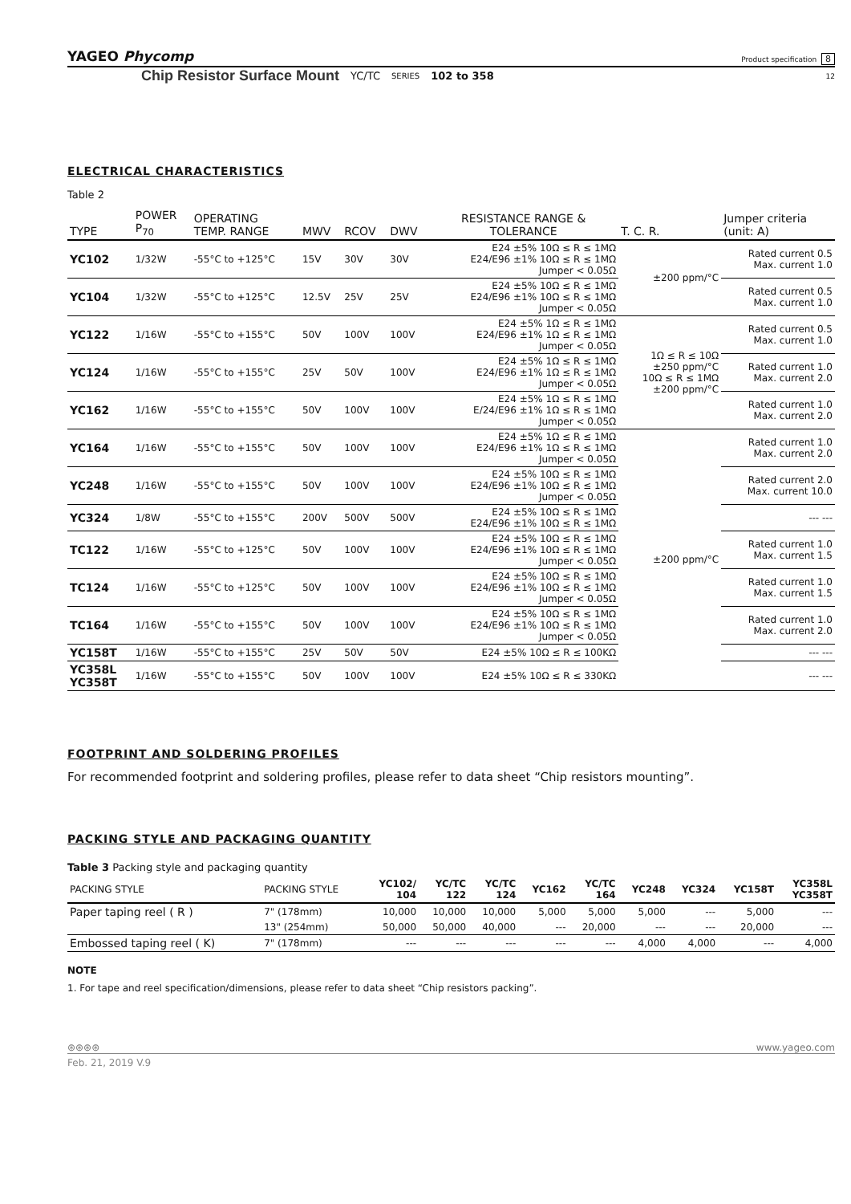YAGEO Phycomp Product specification 8
Chip Resistor Surface Mount YC/TC SERIES 102 to 358 12
ELECTRICAL CHARACTERISTICS
Table 2
| TYPE | POWER P<sub>70</sub> | OPERATING TEMP. RANGE | MWV | RCOV | DWV | RESISTANCE RANGE & TOLERANCE | T. C. R. | Jumper criteria (unit: A) |
| --- | --- | --- | --- | --- | --- | --- | --- | --- |
| YC102 | 1/32W | -55°C to +125°C | 15V | 30V | 30V | E24 ±5% 10Ω ≤ R ≤ 1MΩ E24/E96 ±1% 10Ω ≤ R ≤ 1MΩ Jumper < 0.05Ω | ±200 ppm/°C | Rated current 0.5 Max. current 1.0 |
| YC104 | 1/32W | -55°C to +125°C | 12.5V | 25V | 25V | E24 ±5% 10Ω ≤ R ≤ 1MΩ E24/E96 ±1% 10Ω ≤ R ≤ 1MΩ Jumper < 0.05Ω | | Rated current 0.5 Max. current 1.0 |
| YC122 | 1/16W | -55°C to +155°C | 50V | 100V | 100V | E24 ±5% 1Ω ≤ R ≤ 1MΩ E24/E96 ±1% 1Ω ≤ R ≤ 1MΩ Jumper < 0.05Ω | 1Ω ≤ R ≤ 10Ω ±250 ppm/°C 10Ω ≤ R ≤ 1MΩ ±200 ppm/°C | Rated current 0.5 Max. current 1.0 |
| YC124 | 1/16W | -55°C to +155°C | 25V | 50V | 100V | E24 ±5% 1Ω ≤ R ≤ 1MΩ E24/E96 ±1% 1Ω ≤ R ≤ 1MΩ Jumper < 0.05Ω | | Rated current 1.0 Max. current 2.0 |
| YC162 | 1/16W | -55°C to +155°C | 50V | 100V | 100V | E24 ±5% 1Ω ≤ R ≤ 1MΩ E/24/E96 ±1% 1Ω ≤ R ≤ 1MΩ Jumper < 0.05Ω | | Rated current 1.0 Max. current 2.0 |
| YC164 | 1/16W | -55°C to +155°C | 50V | 100V | 100V | E24 ±5% 1Ω ≤ R ≤ 1MΩ E24/E96 ±1% 1Ω ≤ R ≤ 1MΩ Jumper < 0.05Ω | ±200 ppm/°C | Rated current 1.0 Max. current 2.0 |
| YC248 | 1/16W | -55°C to +155°C | 50V | 100V | 100V | E24 ±5% 10Ω ≤ R ≤ 1MΩ E24/E96 ±1% 10Ω ≤ R ≤ 1MΩ Jumper < 0.05Ω | | Rated current 2.0 Max. current 10.0 |
| YC324 | 1/8W | -55°C to +155°C | 200V | 500V | 500V | E24 ±5% 10Ω ≤ R ≤ 1MΩ E24/E96 ±1% 10Ω ≤ R ≤ 1MΩ | | --- --- |
| TC122 | 1/16W | -55°C to +125°C | 50V | 100V | 100V | E24 ±5% 10Ω ≤ R ≤ 1MΩ E24/E96 ±1% 10Ω ≤ R ≤ 1MΩ Jumper < 0.05Ω | | Rated current 1.0 Max. current 1.5 |
| TC124 | 1/16W | -55°C to +125°C | 50V | 100V | 100V | E24 ±5% 10Ω ≤ R ≤ 1MΩ E24/E96 ±1% 10Ω ≤ R ≤ 1MΩ Jumper < 0.05Ω | | Rated current 1.0 Max. current 1.5 |
| TC164 | 1/16W | -55°C to +155°C | 50V | 100V | 100V | E24 ±5% 10Ω ≤ R ≤ 1MΩ E24/E96 ±1% 10Ω ≤ R ≤ 1MΩ Jumper < 0.05Ω | | Rated current 1.0 Max. current 2.0 |
| YC158T | 1/16W | -55°C to +155°C | 25V | 50V | 50V | E24 ±5% 10Ω ≤ R ≤ 100KΩ | | --- --- |
| YC358L YC358T | 1/16W | -55°C to +155°C | 50V | 100V | 100V | E24 ±5% 10Ω ≤ R ≤ 330KΩ | | --- --- |
FOOTPRINT AND SOLDERING PROFILES
For recommended footprint and soldering profiles, please refer to data sheet “Chip resistors mounting”.
PACKING STYLE AND PACKAGING QUANTITY
Table 3 Packing style and packaging quantity
| PACKING STYLE | PACKING STYLE | YC102/ 104 | YC/TC 122 | YC/TC 124 | YC162 | YC/TC 164 | YC248 | YC324 | YC158T | YC358L YC358T |
| --- | --- | --- | --- | --- | --- | --- | --- | --- | --- | --- |
| Paper taping reel ( R ) | 7" (178mm) | 10,000 | 10,000 | 10,000 | 5,000 | 5,000 | 5,000 | --- | 5,000 | --- |
| | 13" (254mm) | 50,000 | 50,000 | 40,000 | --- | 20,000 | --- | --- | 20,000 | --- |
| Embossed taping reel ( K) | 7" (178mm) | --- | --- | --- | --- | --- | 4,000 | 4,000 | --- | 4,000 |
NOTE
1. For tape and reel specification/dimensions, please refer to data sheet “Chip resistors packing”.
⊛⊛⊛⊛ www.yageo.com
Feb. 21, 2019 V.9